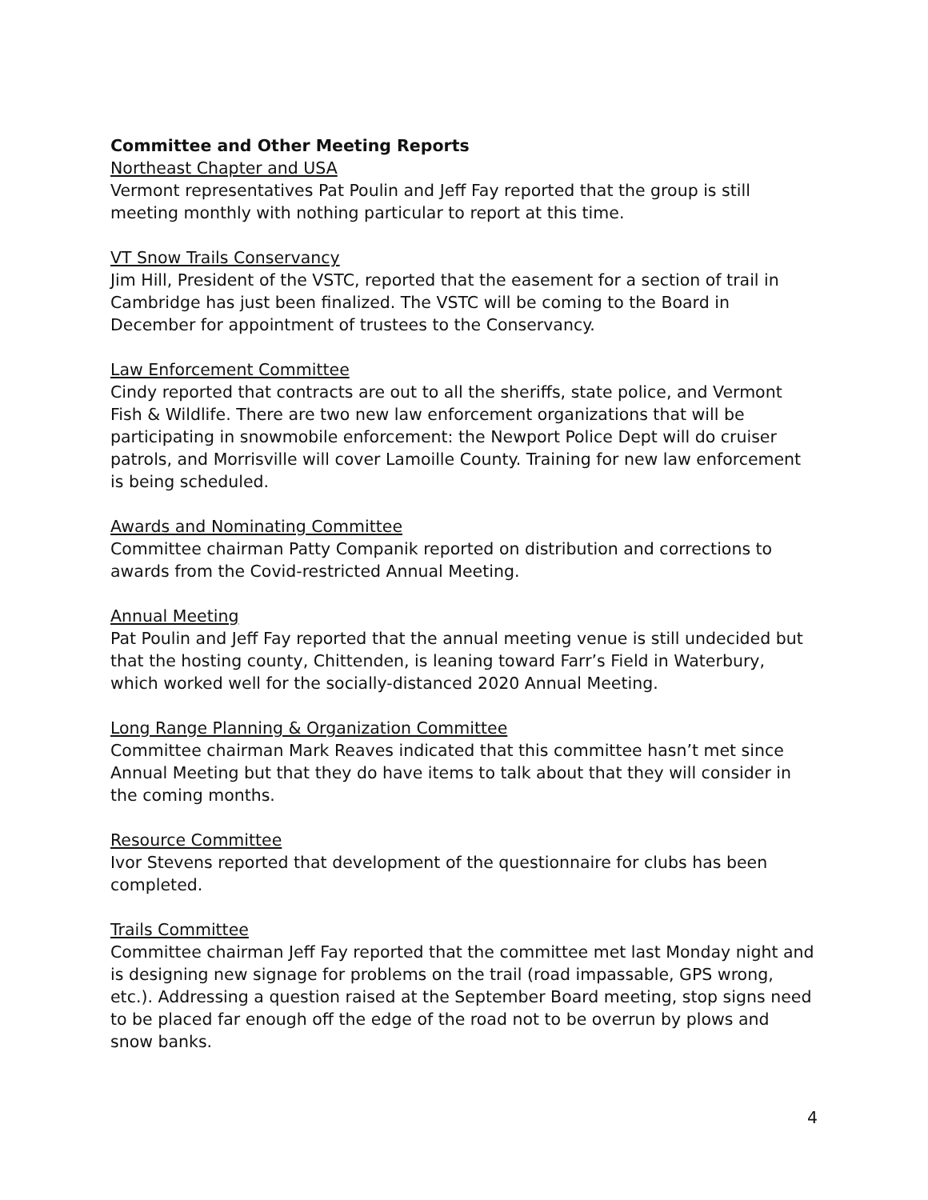Committee and Other Meeting Reports
Northeast Chapter and USA
Vermont representatives Pat Poulin and Jeff Fay reported that the group is still meeting monthly with nothing particular to report at this time.
VT Snow Trails Conservancy
Jim Hill, President of the VSTC, reported that the easement for a section of trail in Cambridge has just been finalized. The VSTC will be coming to the Board in December for appointment of trustees to the Conservancy.
Law Enforcement Committee
Cindy reported that contracts are out to all the sheriffs, state police, and Vermont Fish & Wildlife. There are two new law enforcement organizations that will be participating in snowmobile enforcement: the Newport Police Dept will do cruiser patrols, and Morrisville will cover Lamoille County. Training for new law enforcement is being scheduled.
Awards and Nominating Committee
Committee chairman Patty Companik reported on distribution and corrections to awards from the Covid-restricted Annual Meeting.
Annual Meeting
Pat Poulin and Jeff Fay reported that the annual meeting venue is still undecided but that the hosting county, Chittenden, is leaning toward Farr’s Field in Waterbury, which worked well for the socially-distanced 2020 Annual Meeting.
Long Range Planning & Organization Committee
Committee chairman Mark Reaves indicated that this committee hasn’t met since Annual Meeting but that they do have items to talk about that they will consider in the coming months.
Resource Committee
Ivor Stevens reported that development of the questionnaire for clubs has been completed.
Trails Committee
Committee chairman Jeff Fay reported that the committee met last Monday night and is designing new signage for problems on the trail (road impassable, GPS wrong, etc.). Addressing a question raised at the September Board meeting, stop signs need to be placed far enough off the edge of the road not to be overrun by plows and snow banks.
4